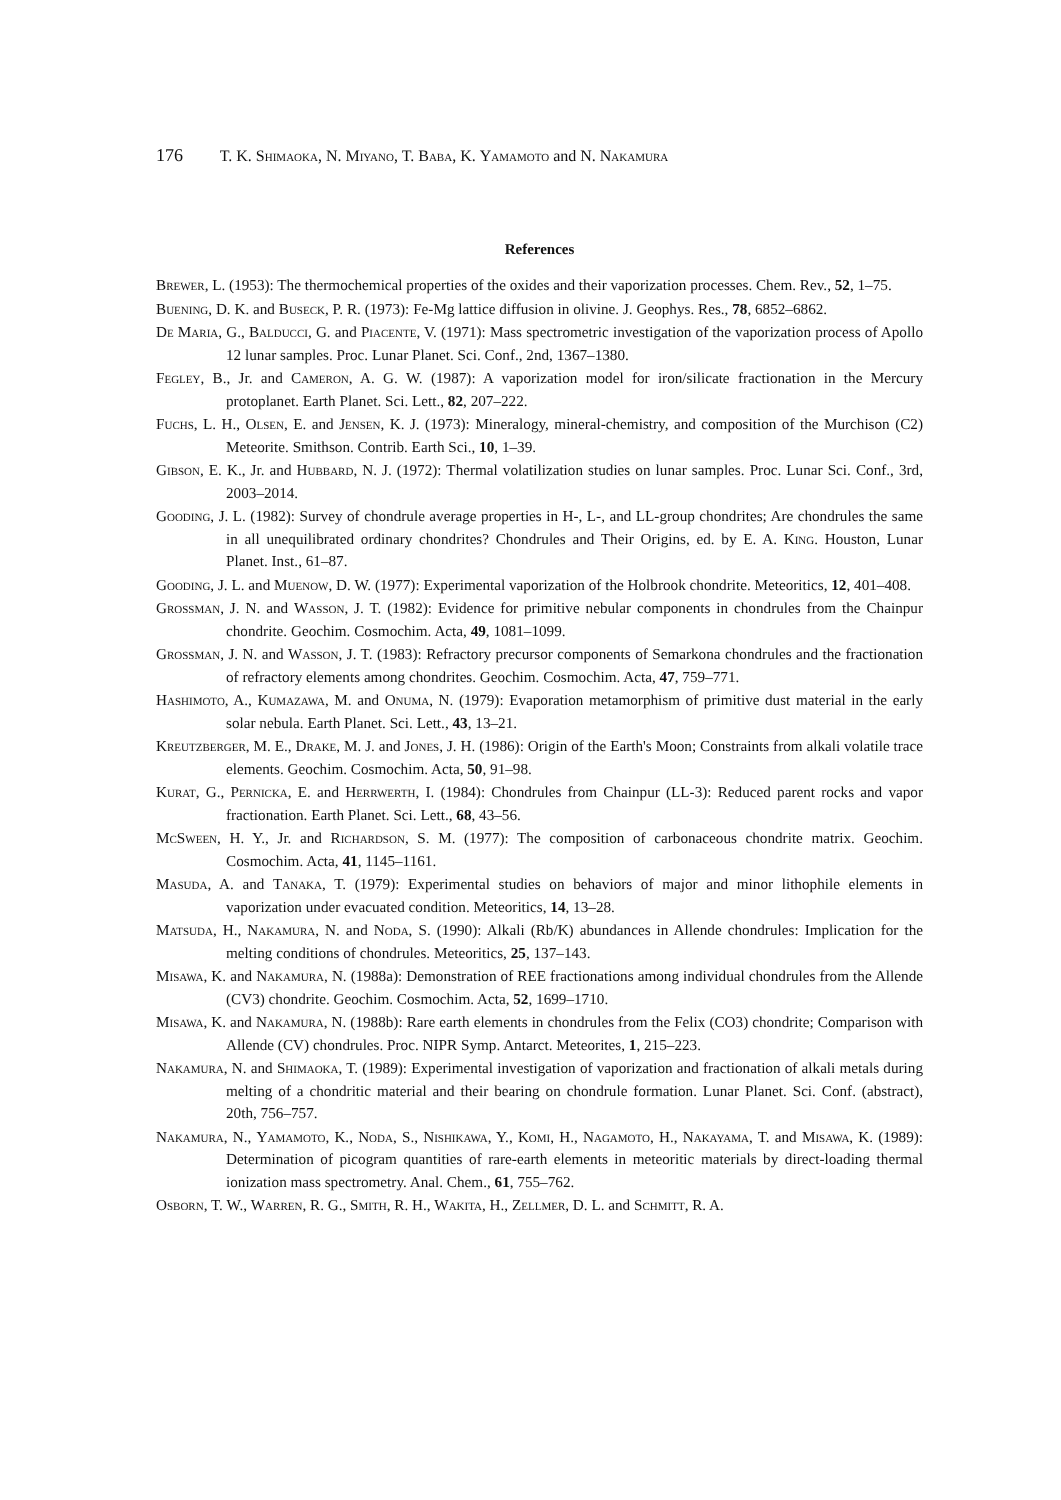176 T. K. Shimaoka, N. Miyano, T. Baba, K. Yamamoto and N. Nakamura
References
Brewer, L. (1953): The thermochemical properties of the oxides and their vaporization processes. Chem. Rev., 52, 1–75.
Buening, D. K. and Buseck, P. R. (1973): Fe-Mg lattice diffusion in olivine. J. Geophys. Res., 78, 6852–6862.
De Maria, G., Balducci, G. and Piacente, V. (1971): Mass spectrometric investigation of the vaporization process of Apollo 12 lunar samples. Proc. Lunar Planet. Sci. Conf., 2nd, 1367–1380.
Fegley, B., Jr. and Cameron, A. G. W. (1987): A vaporization model for iron/silicate fractionation in the Mercury protoplanet. Earth Planet. Sci. Lett., 82, 207–222.
Fuchs, L. H., Olsen, E. and Jensen, K. J. (1973): Mineralogy, mineral-chemistry, and composition of the Murchison (C2) Meteorite. Smithson. Contrib. Earth Sci., 10, 1–39.
Gibson, E. K., Jr. and Hubbard, N. J. (1972): Thermal volatilization studies on lunar samples. Proc. Lunar Sci. Conf., 3rd, 2003–2014.
Gooding, J. L. (1982): Survey of chondrule average properties in H-, L-, and LL-group chondrites; Are chondrules the same in all unequilibrated ordinary chondrites? Chondrules and Their Origins, ed. by E. A. King. Houston, Lunar Planet. Inst., 61–87.
Gooding, J. L. and Muenow, D. W. (1977): Experimental vaporization of the Holbrook chondrite. Meteoritics, 12, 401–408.
Grossman, J. N. and Wasson, J. T. (1982): Evidence for primitive nebular components in chondrules from the Chainpur chondrite. Geochim. Cosmochim. Acta, 49, 1081–1099.
Grossman, J. N. and Wasson, J. T. (1983): Refractory precursor components of Semarkona chondrules and the fractionation of refractory elements among chondrites. Geochim. Cosmochim. Acta, 47, 759–771.
Hashimoto, A., Kumazawa, M. and Onuma, N. (1979): Evaporation metamorphism of primitive dust material in the early solar nebula. Earth Planet. Sci. Lett., 43, 13–21.
Kreutzberger, M. E., Drake, M. J. and Jones, J. H. (1986): Origin of the Earth's Moon; Constraints from alkali volatile trace elements. Geochim. Cosmochim. Acta, 50, 91–98.
Kurat, G., Pernicka, E. and Herrwerth, I. (1984): Chondrules from Chainpur (LL-3): Reduced parent rocks and vapor fractionation. Earth Planet. Sci. Lett., 68, 43–56.
McSween, H. Y., Jr. and Richardson, S. M. (1977): The composition of carbonaceous chondrite matrix. Geochim. Cosmochim. Acta, 41, 1145–1161.
Masuda, A. and Tanaka, T. (1979): Experimental studies on behaviors of major and minor lithophile elements in vaporization under evacuated condition. Meteoritics, 14, 13–28.
Matsuda, H., Nakamura, N. and Noda, S. (1990): Alkali (Rb/K) abundances in Allende chondrules: Implication for the melting conditions of chondrules. Meteoritics, 25, 137–143.
Misawa, K. and Nakamura, N. (1988a): Demonstration of REE fractionations among individual chondrules from the Allende (CV3) chondrite. Geochim. Cosmochim. Acta, 52, 1699–1710.
Misawa, K. and Nakamura, N. (1988b): Rare earth elements in chondrules from the Felix (CO3) chondrite; Comparison with Allende (CV) chondrules. Proc. NIPR Symp. Antarct. Meteorites, 1, 215–223.
Nakamura, N. and Shimaoka, T. (1989): Experimental investigation of vaporization and fractionation of alkali metals during melting of a chondritic material and their bearing on chondrule formation. Lunar Planet. Sci. Conf. (abstract), 20th, 756–757.
Nakamura, N., Yamamoto, K., Noda, S., Nishikawa, Y., Komi, H., Nagamoto, H., Nakayama, T. and Misawa, K. (1989): Determination of picogram quantities of rare-earth elements in meteoritic materials by direct-loading thermal ionization mass spectrometry. Anal. Chem., 61, 755–762.
Osborn, T. W., Warren, R. G., Smith, R. H., Wakita, H., Zellmer, D. L. and Schmitt, R. A.